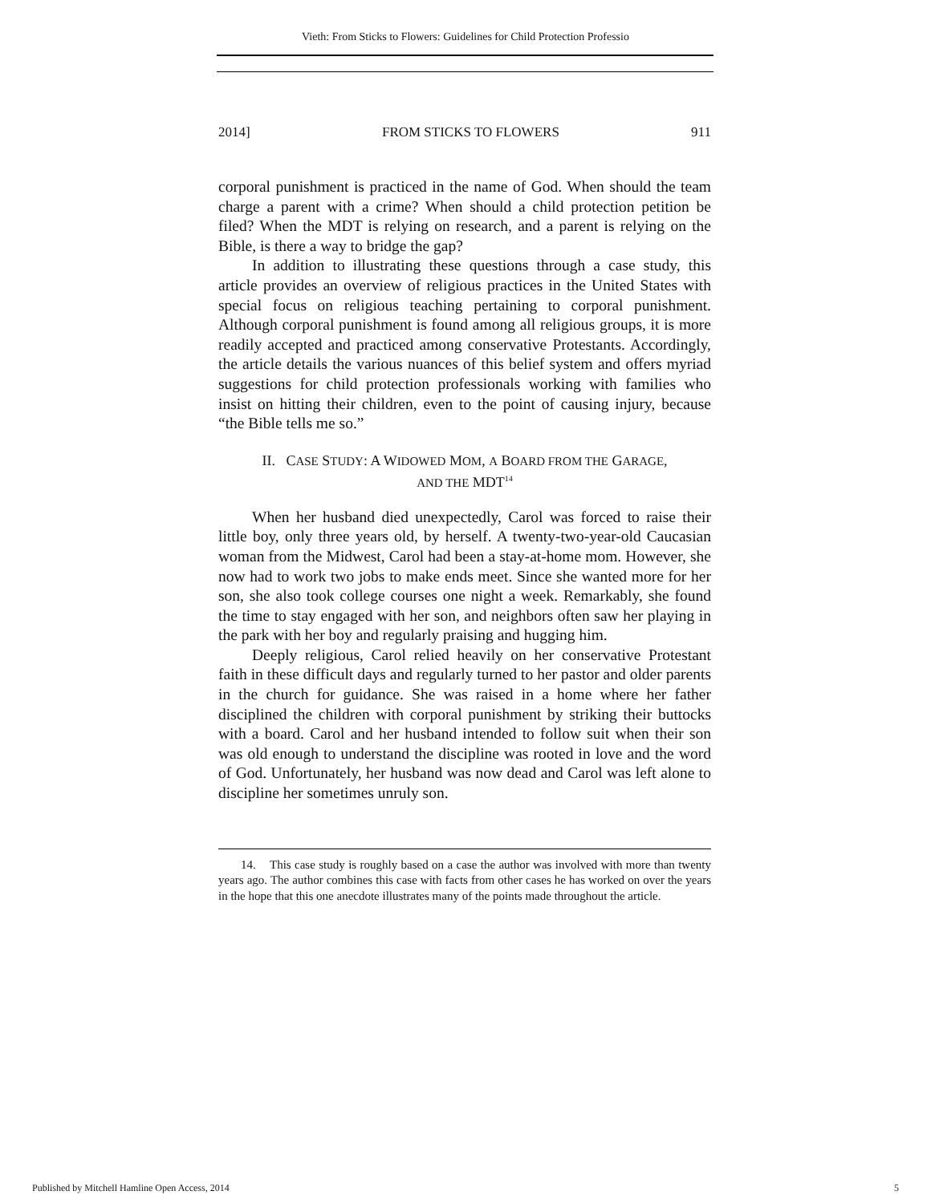Vieth: From Sticks to Flowers: Guidelines for Child Protection Professio
2014] FROM STICKS TO FLOWERS 911
corporal punishment is practiced in the name of God. When should the team charge a parent with a crime? When should a child protection petition be filed? When the MDT is relying on research, and a parent is relying on the Bible, is there a way to bridge the gap?
In addition to illustrating these questions through a case study, this article provides an overview of religious practices in the United States with special focus on religious teaching pertaining to corporal punishment. Although corporal punishment is found among all religious groups, it is more readily accepted and practiced among conservative Protestants. Accordingly, the article details the various nuances of this belief system and offers myriad suggestions for child protection professionals working with families who insist on hitting their children, even to the point of causing injury, because “the Bible tells me so.”
II. CASE STUDY: A WIDOWED MOM, A BOARD FROM THE GARAGE,
AND THE MDT<sup>14</sup>
When her husband died unexpectedly, Carol was forced to raise their little boy, only three years old, by herself. A twenty-two-year-old Caucasian woman from the Midwest, Carol had been a stay-at-home mom. However, she now had to work two jobs to make ends meet. Since she wanted more for her son, she also took college courses one night a week. Remarkably, she found the time to stay engaged with her son, and neighbors often saw her playing in the park with her boy and regularly praising and hugging him.
Deeply religious, Carol relied heavily on her conservative Protestant faith in these difficult days and regularly turned to her pastor and older parents in the church for guidance. She was raised in a home where her father disciplined the children with corporal punishment by striking their buttocks with a board. Carol and her husband intended to follow suit when their son was old enough to understand the discipline was rooted in love and the word of God. Unfortunately, her husband was now dead and Carol was left alone to discipline her sometimes unruly son.
14. This case study is roughly based on a case the author was involved with more than twenty years ago. The author combines this case with facts from other cases he has worked on over the years in the hope that this one anecdote illustrates many of the points made throughout the article.
Published by Mitchell Hamline Open Access, 2014 5